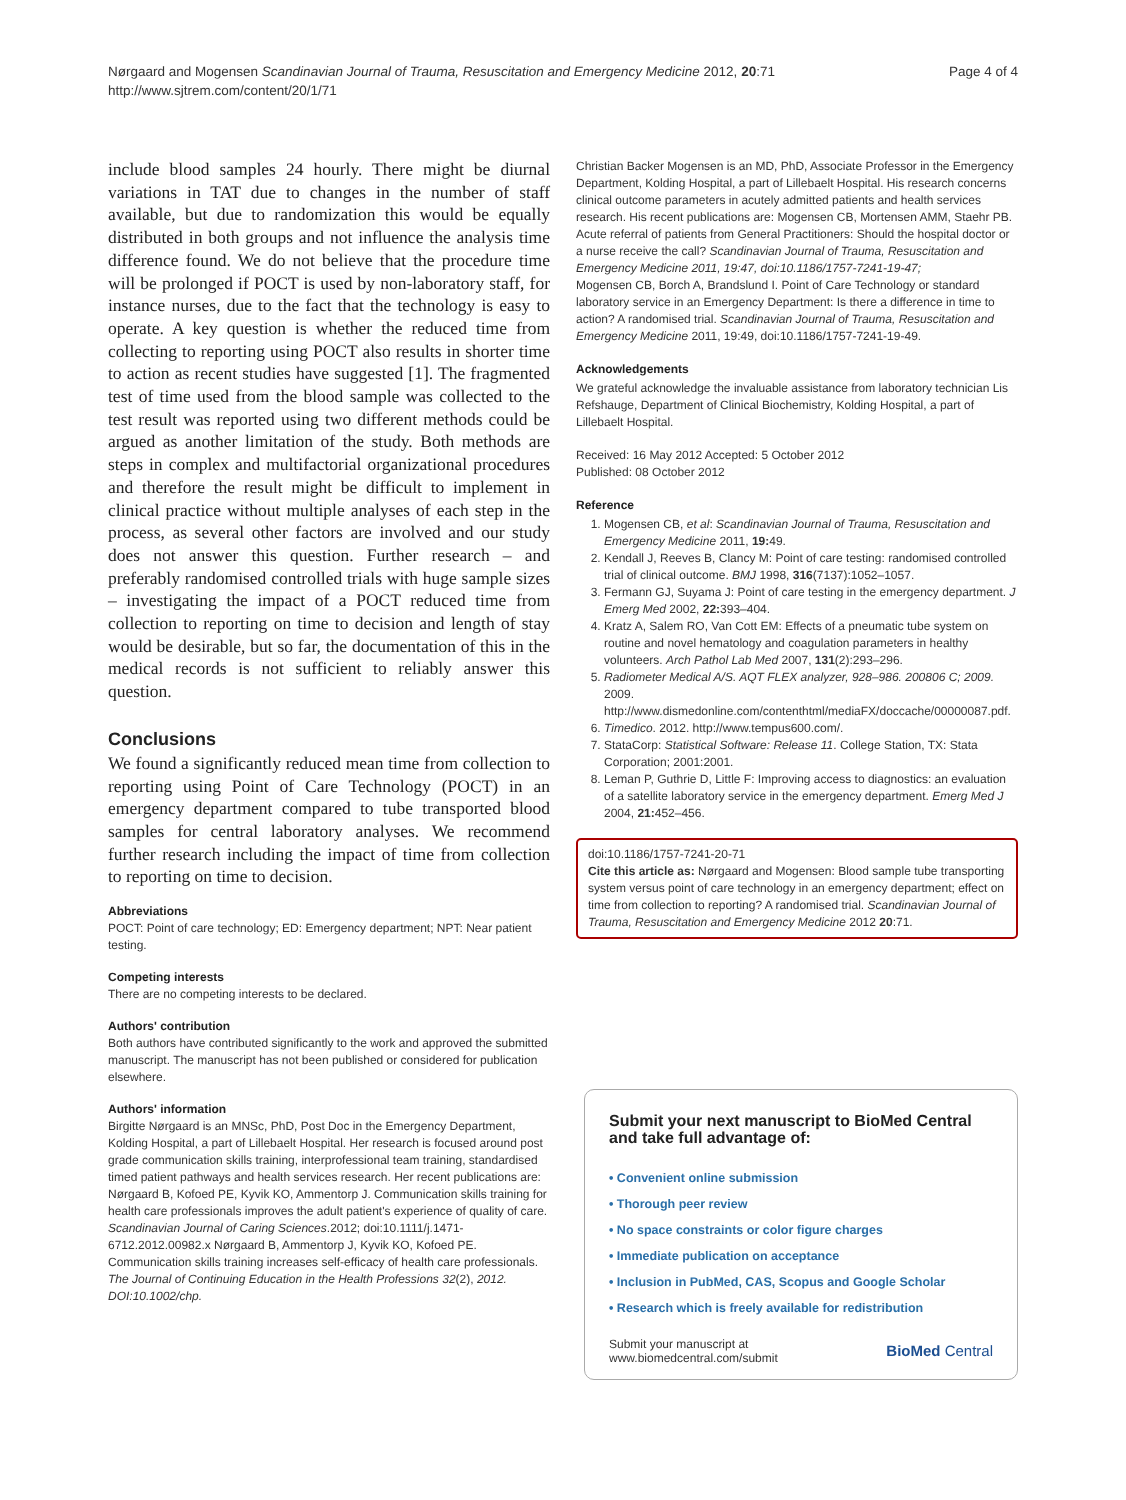Nørgaard and Mogensen Scandinavian Journal of Trauma, Resuscitation and Emergency Medicine 2012, 20:71
http://www.sjtrem.com/content/20/1/71
Page 4 of 4
include blood samples 24 hourly. There might be diurnal variations in TAT due to changes in the number of staff available, but due to randomization this would be equally distributed in both groups and not influence the analysis time difference found. We do not believe that the procedure time will be prolonged if POCT is used by non-laboratory staff, for instance nurses, due to the fact that the technology is easy to operate. A key question is whether the reduced time from collecting to reporting using POCT also results in shorter time to action as recent studies have suggested [1]. The fragmented test of time used from the blood sample was collected to the test result was reported using two different methods could be argued as another limitation of the study. Both methods are steps in complex and multifactorial organizational procedures and therefore the result might be difficult to implement in clinical practice without multiple analyses of each step in the process, as several other factors are involved and our study does not answer this question. Further research – and preferably randomised controlled trials with huge sample sizes – investigating the impact of a POCT reduced time from collection to reporting on time to decision and length of stay would be desirable, but so far, the documentation of this in the medical records is not sufficient to reliably answer this question.
Conclusions
We found a significantly reduced mean time from collection to reporting using Point of Care Technology (POCT) in an emergency department compared to tube transported blood samples for central laboratory analyses. We recommend further research including the impact of time from collection to reporting on time to decision.
Abbreviations
POCT: Point of care technology; ED: Emergency department; NPT: Near patient testing.
Competing interests
There are no competing interests to be declared.
Authors' contribution
Both authors have contributed significantly to the work and approved the submitted manuscript. The manuscript has not been published or considered for publication elsewhere.
Authors' information
Birgitte Nørgaard is an MNSc, PhD, Post Doc in the Emergency Department, Kolding Hospital, a part of Lillebaelt Hospital. Her research is focused around post grade communication skills training, interprofessional team training, standardised timed patient pathways and health services research. Her recent publications are: Nørgaard B, Kofoed PE, Kyvik KO, Ammentorp J. Communication skills training for health care professionals improves the adult patient's experience of quality of care. Scandinavian Journal of Caring Sciences.2012; doi:10.1111/j.1471-6712.2012.00982.x Nørgaard B, Ammentorp J, Kyvik KO, Kofoed PE. Communication skills training increases self-efficacy of health care professionals. The Journal of Continuing Education in the Health Professions 32(2), 2012. DOI:10.1002/chp.
Christian Backer Mogensen is an MD, PhD, Associate Professor in the Emergency Department, Kolding Hospital, a part of Lillebaelt Hospital. His research concerns clinical outcome parameters in acutely admitted patients and health services research. His recent publications are: Mogensen CB, Mortensen AMM, Staehr PB. Acute referral of patients from General Practitioners: Should the hospital doctor or a nurse receive the call? Scandinavian Journal of Trauma, Resuscitation and Emergency Medicine 2011, 19:47, doi:10.1186/1757-7241-19-47;
Mogensen CB, Borch A, Brandslund I. Point of Care Technology or standard laboratory service in an Emergency Department: Is there a difference in time to action? A randomised trial. Scandinavian Journal of Trauma, Resuscitation and Emergency Medicine 2011, 19:49, doi:10.1186/1757-7241-19-49.
Acknowledgements
We grateful acknowledge the invaluable assistance from laboratory technician Lis Refshauge, Department of Clinical Biochemistry, Kolding Hospital, a part of Lillebaelt Hospital.
Received: 16 May 2012 Accepted: 5 October 2012
Published: 08 October 2012
Reference
1. Mogensen CB, et al: Scandinavian Journal of Trauma, Resuscitation and Emergency Medicine 2011, 19: 49.
2. Kendall J, Reeves B, Clancy M: Point of care testing: randomised controlled trial of clinical outcome. BMJ 1998, 316(7137):1052–1057.
3. Fermann GJ, Suyama J: Point of care testing in the emergency department. J Emerg Med 2002, 22: 393–404.
4. Kratz A, Salem RO, Van Cott EM: Effects of a pneumatic tube system on routine and novel hematology and coagulation parameters in healthy volunteers. Arch Pathol Lab Med 2007, 131(2):293–296.
5. Radiometer Medical A/S. AQT FLEX analyzer, 928–986. 200806 C; 2009. 2009. http://www.dismedonline.com/contenthtml/mediaFX/doccache/00000087.pdf.
6. Timedico. 2012. http://www.tempus600.com/.
7. StataCorp: Statistical Software: Release 11. College Station, TX: Stata Corporation; 2001:2001.
8. Leman P, Guthrie D, Little F: Improving access to diagnostics: an evaluation of a satellite laboratory service in the emergency department. Emerg Med J 2004, 21: 452–456.
doi:10.1186/1757-7241-20-71
Cite this article as: Nørgaard and Mogensen: Blood sample tube transporting system versus point of care technology in an emergency department; effect on time from collection to reporting? A randomised trial. Scandinavian Journal of Trauma, Resuscitation and Emergency Medicine 2012 20:71.
Submit your next manuscript to BioMed Central and take full advantage of:
• Convenient online submission
• Thorough peer review
• No space constraints or color figure charges
• Immediate publication on acceptance
• Inclusion in PubMed, CAS, Scopus and Google Scholar
• Research which is freely available for redistribution
Submit your manuscript at
www.biomedcentral.com/submit
BioMed Central